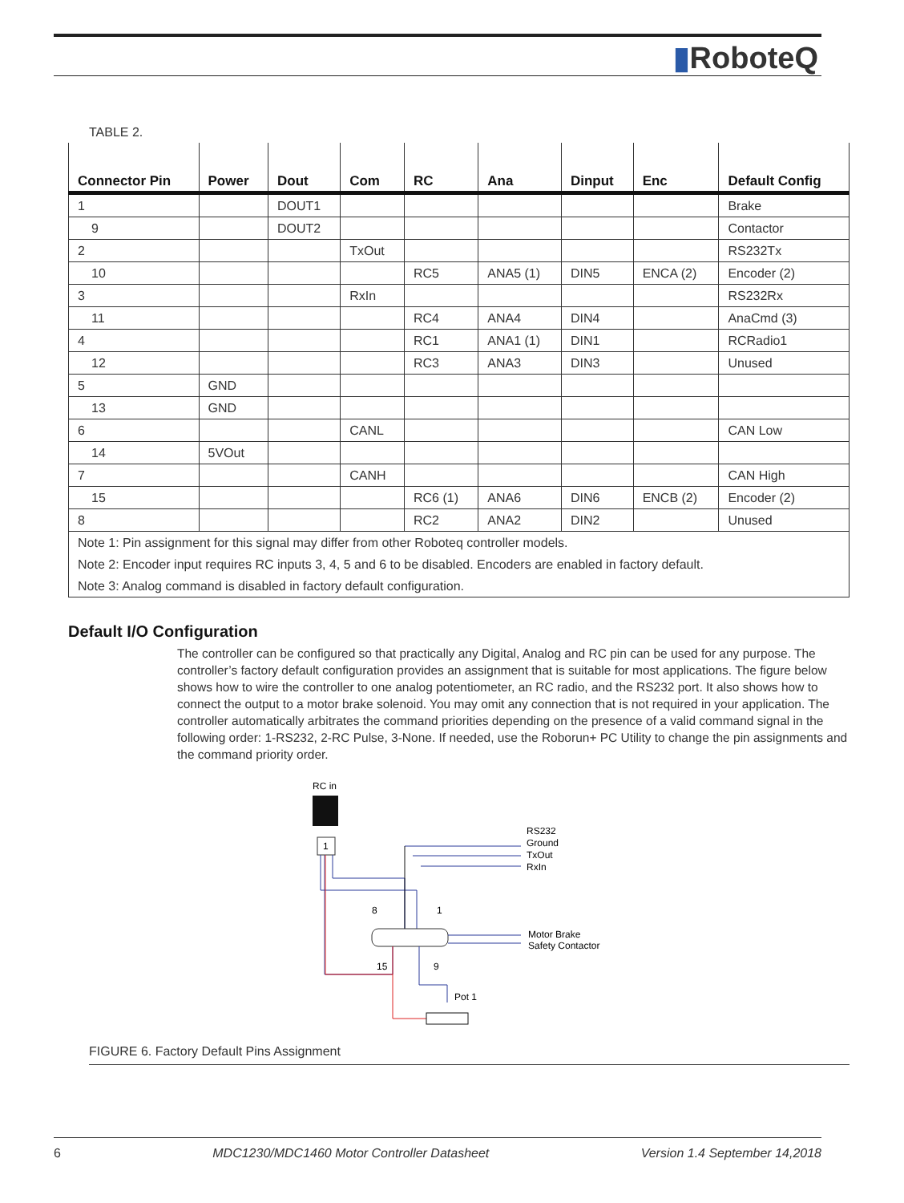▮RoboteQ
TABLE 2.
| Connector Pin | Power | Dout | Com | RC | Ana | Dinput | Enc | Default Config |
| --- | --- | --- | --- | --- | --- | --- | --- | --- |
| 1 | | DOUT1 | | | | | | Brake |
| 9 | | DOUT2 | | | | | | Contactor |
| 2 | | | TxOut | | | | | RS232Tx |
| 10 | | | | RC5 | ANA5 (1) | DIN5 | ENCA (2) | Encoder (2) |
| 3 | | | RxIn | | | | | RS232Rx |
| 11 | | | | RC4 | ANA4 | DIN4 | | AnaCmd (3) |
| 4 | | | | RC1 | ANA1 (1) | DIN1 | | RCRadio1 |
| 12 | | | | RC3 | ANA3 | DIN3 | | Unused |
| 5 | GND | | | | | | | |
| 13 | GND | | | | | | | |
| 6 | | | CANL | | | | | CAN Low |
| 14 | 5VOut | | | | | | | |
| 7 | | | CANH | | | | | CAN High |
| 15 | | | | RC6 (1) | ANA6 | DIN6 | ENCB (2) | Encoder (2) |
| 8 | | | | RC2 | ANA2 | DIN2 | | Unused |
| Note 1: Pin assignment for this signal may differ from other Roboteq controller models. | | | | | | | | |
| Note 2: Encoder input requires RC inputs 3, 4, 5 and 6 to be disabled. Encoders are enabled in factory default. | | | | | | | | |
| Note 3: Analog command is disabled in factory default configuration. | | | | | | | | |
Default I/O Configuration
The controller can be configured so that practically any Digital, Analog and RC pin can be used for any purpose. The controller’s factory default configuration provides an assignment that is suitable for most applications. The figure below shows how to wire the controller to one analog potentiometer, an RC radio, and the RS232 port. It also shows how to connect the output to a motor brake solenoid. You may omit any connection that is not required in your application. The controller automatically arbitrates the command priorities depending on the presence of a valid command signal in the following order: 1-RS232, 2-RC Pulse, 3-None. If needed, use the Roborun+ PC Utility to change the pin assignments and the command priority order.
RC in
1
RS232
Ground
TxOut
RxIn
8
1
15
9
Motor Brake
Safety Contactor
Pot 1
FIGURE 6. Factory Default Pins Assignment
6 MDC1230/MDC1460 Motor Controller Datasheet Version 1.4 September 14,2018